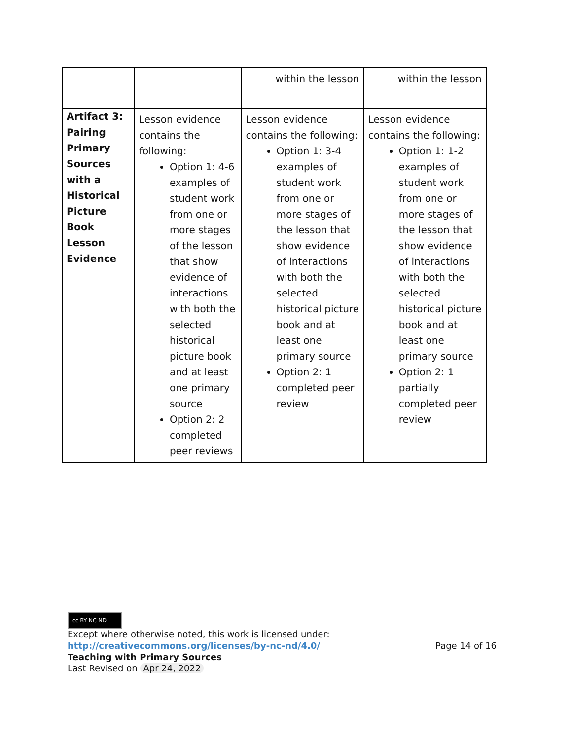| | | within the lesson | within the lesson |
| Artifact 3: Pairing Primary Sources with a Historical Picture Book Lesson Evidence | Lesson evidence contains the following: Option 1: 4-6 examples of student work from one or more stages of the lesson that show evidence of interactions with both the selected historical picture book and at least one primary source Option 2: 2 completed peer reviews | Lesson evidence contains the following: Option 1: 3-4 examples of student work from one or more stages of the lesson that show evidence of interactions with both the selected historical picture book and at least one primary source Option 2: 1 completed peer review | Lesson evidence contains the following: Option 1: 1-2 examples of student work from one or more stages of the lesson that show evidence of interactions with both the selected historical picture book and at least one primary source Option 2: 1 partially completed peer review |
cc BY NC ND
Except where otherwise noted, this work is licensed under:
http://creativecommons.org/licenses/by-nc-nd/4.0/ Page 14 of 16
Teaching with Primary Sources
Last Revised on Apr 24, 2022